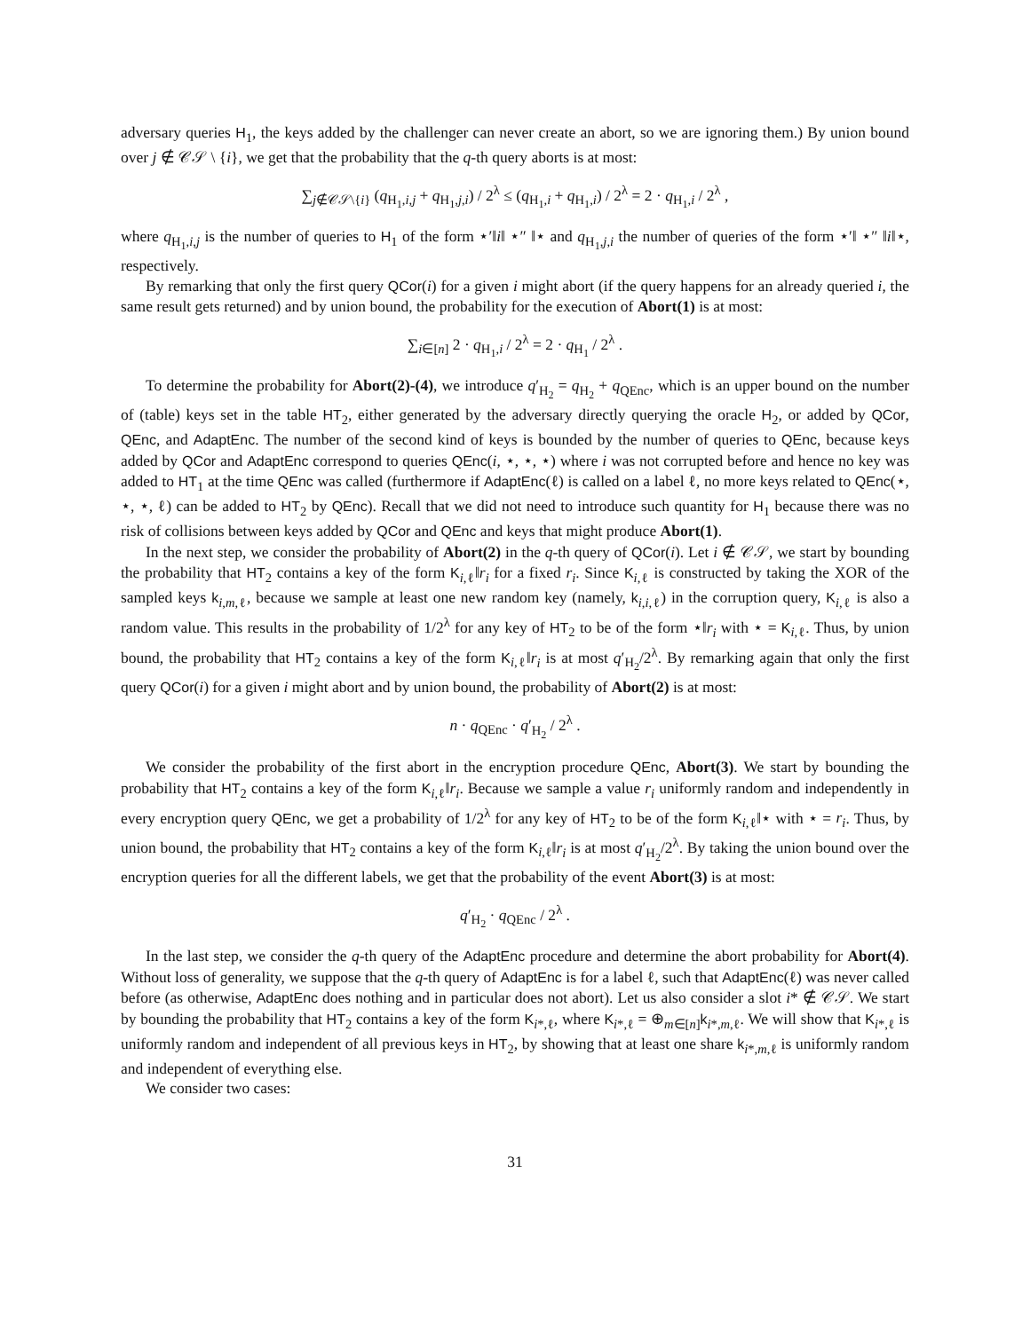adversary queries H<sub>1</sub>, the keys added by the challenger can never create an abort, so we are ignoring them.) By union bound over j ∉ 𝒞𝒮 \ {i}, we get that the probability that the q-th query aborts is at most:
∑<sub>j∉𝒞𝒮\{i}</sub> (q<sub>H<sub>1</sub>,i,j</sub> + q<sub>H<sub>1</sub>,j,i</sub>) / 2<sup>λ</sup> ≤ (q<sub>H<sub>1</sub>,i</sub> + q<sub>H<sub>1</sub>,i</sub>) / 2<sup>λ</sup> = 2 · q<sub>H<sub>1</sub>,i</sub> / 2<sup>λ</sup> ,
where q<sub>H<sub>1</sub>,i,j</sub> is the number of queries to H<sub>1</sub> of the form ⋆′‖i‖ ⋆″ ‖⋆ and q<sub>H<sub>1</sub>,j,i</sub> the number of queries of the form ⋆′‖ ⋆″ ‖i‖⋆, respectively.
By remarking that only the first query QCor(i) for a given i might abort (if the query happens for an already queried i, the same result gets returned) and by union bound, the probability for the execution of Abort(1) is at most:
∑<sub>i∈[n]</sub> 2 · q<sub>H<sub>1</sub>,i</sub> / 2<sup>λ</sup> = 2 · q<sub>H<sub>1</sub></sub> / 2<sup>λ</sup> .
To determine the probability for Abort(2)-(4), we introduce q′<sub>H<sub>2</sub></sub> = q<sub>H<sub>2</sub></sub> + q<sub>QEnc</sub>, which is an upper bound on the number of (table) keys set in the table HT<sub>2</sub>, either generated by the adversary directly querying the oracle H<sub>2</sub>, or added by QCor, QEnc, and AdaptEnc. The number of the second kind of keys is bounded by the number of queries to QEnc, because keys added by QCor and AdaptEnc correspond to queries QEnc(i, ⋆, ⋆, ⋆) where i was not corrupted before and hence no key was added to HT<sub>1</sub> at the time QEnc was called (furthermore if AdaptEnc(ℓ) is called on a label ℓ, no more keys related to QEnc(⋆, ⋆, ⋆, ℓ) can be added to HT<sub>2</sub> by QEnc). Recall that we did not need to introduce such quantity for H<sub>1</sub> because there was no risk of collisions between keys added by QCor and QEnc and keys that might produce Abort(1).
In the next step, we consider the probability of Abort(2) in the q-th query of QCor(i). Let i ∉ 𝒞𝒮, we start by bounding the probability that HT<sub>2</sub> contains a key of the form K<sub>i,ℓ</sub>‖r<sub>i</sub> for a fixed r<sub>i</sub>. Since K<sub>i,ℓ</sub> is constructed by taking the XOR of the sampled keys k<sub>i,m,ℓ</sub>, because we sample at least one new random key (namely, k<sub>i,i,ℓ</sub>) in the corruption query, K<sub>i,ℓ</sub> is also a random value. This results in the probability of 1/2<sup>λ</sup> for any key of HT<sub>2</sub> to be of the form ⋆‖r<sub>i</sub> with ⋆ = K<sub>i,ℓ</sub>. Thus, by union bound, the probability that HT<sub>2</sub> contains a key of the form K<sub>i,ℓ</sub>‖r<sub>i</sub> is at most q′<sub>H<sub>2</sub></sub>/2<sup>λ</sup>. By remarking again that only the first query QCor(i) for a given i might abort and by union bound, the probability of Abort(2) is at most:
n · q<sub>QEnc</sub> · q′<sub>H<sub>2</sub></sub> / 2<sup>λ</sup> .
We consider the probability of the first abort in the encryption procedure QEnc, Abort(3). We start by bounding the probability that HT<sub>2</sub> contains a key of the form K<sub>i,ℓ</sub>‖r<sub>i</sub>. Because we sample a value r<sub>i</sub> uniformly random and independently in every encryption query QEnc, we get a probability of 1/2<sup>λ</sup> for any key of HT<sub>2</sub> to be of the form K<sub>i,ℓ</sub>‖⋆ with ⋆ = r<sub>i</sub>. Thus, by union bound, the probability that HT<sub>2</sub> contains a key of the form K<sub>i,ℓ</sub>‖r<sub>i</sub> is at most q′<sub>H<sub>2</sub></sub>/2<sup>λ</sup>. By taking the union bound over the encryption queries for all the different labels, we get that the probability of the event Abort(3) is at most:
q′<sub>H<sub>2</sub></sub> · q<sub>QEnc</sub> / 2<sup>λ</sup> .
In the last step, we consider the q-th query of the AdaptEnc procedure and determine the abort probability for Abort(4). Without loss of generality, we suppose that the q-th query of AdaptEnc is for a label ℓ, such that AdaptEnc(ℓ) was never called before (as otherwise, AdaptEnc does nothing and in particular does not abort). Let us also consider a slot i* ∉ 𝒞𝒮. We start by bounding the probability that HT<sub>2</sub> contains a key of the form K<sub>i*,ℓ</sub>, where K<sub>i*,ℓ</sub> = ⊕<sub>m∈[n]</sub>k<sub>i*,m,ℓ</sub>. We will show that K<sub>i*,ℓ</sub> is uniformly random and independent of all previous keys in HT<sub>2</sub>, by showing that at least one share k<sub>i*,m,ℓ</sub> is uniformly random and independent of everything else.
We consider two cases:
31